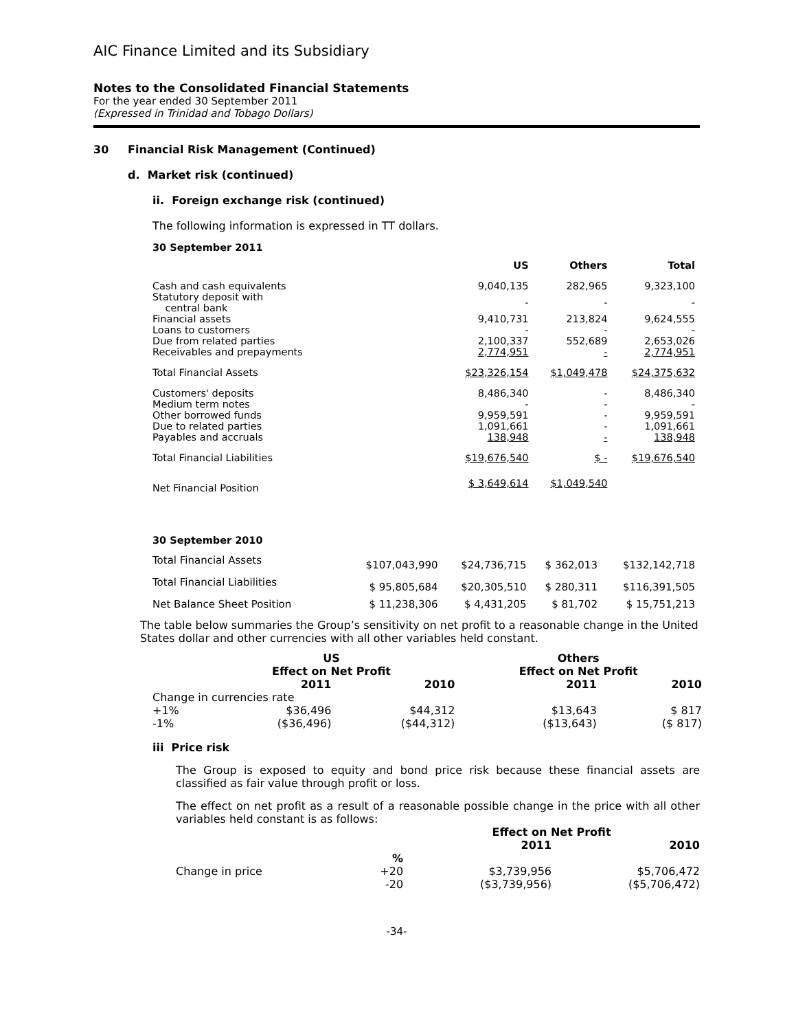AIC Finance Limited and its Subsidiary
Notes to the Consolidated Financial Statements
For the year ended 30 September 2011
(Expressed in Trinidad and Tobago Dollars)
30 Financial Risk Management (Continued)
d. Market risk (continued)
ii. Foreign exchange risk (continued)
The following information is expressed in TT dollars.
30 September 2011
| | US | Others | Total |
| Cash and cash equivalents | 9,040,135 | 282,965 | 9,323,100 |
| Statutory deposit with central bank | - | - | - |
| Financial assets | 9,410,731 | 213,824 | 9,624,555 |
| Loans to customers | - | - | - |
| Due from related parties | 2,100,337 | 552,689 | 2,653,026 |
| Receivables and prepayments | 2,774,951 | - | 2,774,951 |
| Total Financial Assets | $23,326,154 | $1,049,478 | $24,375,632 |
| Customers' deposits | 8,486,340 | - | 8,486,340 |
| Medium term notes | - | - | - |
| Other borrowed funds | 9,959,591 | - | 9,959,591 |
| Due to related parties | 1,091,661 | - | 1,091,661 |
| Payables and accruals | 138,948 | - | 138,948 |
| Total Financial Liabilities | $19,676,540 | $ - | $19,676,540 |
| Net Financial Position | $ 3,649,614 | $1,049,540 | |
30 September 2010
| Total Financial Assets | $107,043,990 | $24,736,715 | $ 362,013 | $132,142,718 |
| Total Financial Liabilities | $ 95,805,684 | $20,305,510 | $ 280,311 | $116,391,505 |
| Net Balance Sheet Position | $ 11,238,306 | $ 4,431,205 | $ 81,702 | $ 15,751,213 |
The table below summaries the Group’s sensitivity on net profit to a reasonable change in the United States dollar and other currencies with all other variables held constant.
| | US Effect on Net Profit | | Others Effect on Net Profit | |
| | 2011 | 2010 | 2011 | 2010 |
| Change in currencies rate | | | | |
| +1% | $36,496 | $44,312 | $13,643 | $ 817 |
| -1% | ($36,496) | ($44,312) | ($13,643) | ($ 817) |
iii Price risk
The Group is exposed to equity and bond price risk because these financial assets are classified as fair value through profit or loss.
The effect on net profit as a result of a reasonable possible change in the price with all other variables held constant is as follows:
| | | Effect on Net Profit | |
| | | 2011 | 2010 |
| | % | | |
| Change in price | +20 | $3,739,956 | $5,706,472 |
| | -20 | ($3,739,956) | ($5,706,472) |
-34-